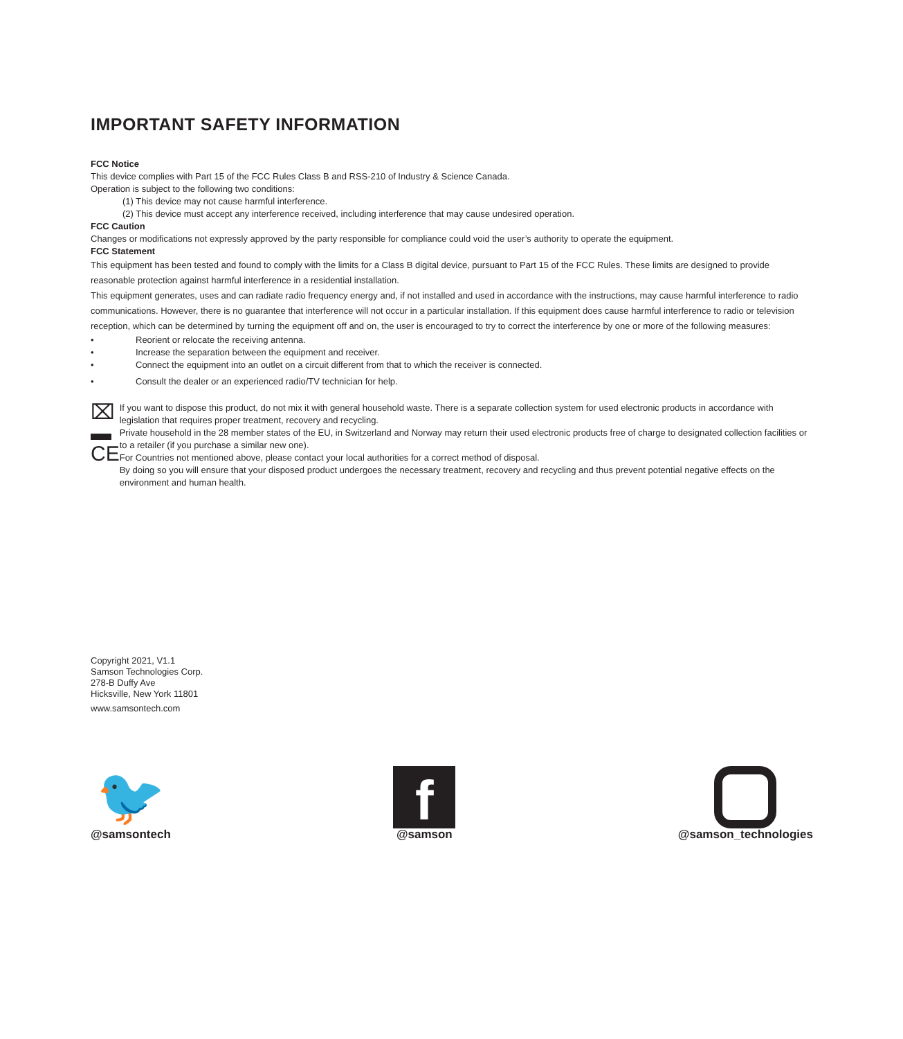IMPORTANT SAFETY INFORMATION
FCC Notice
This device complies with Part 15 of the FCC Rules Class B and RSS-210 of Industry & Science Canada.
Operation is subject to the following two conditions:
(1) This device may not cause harmful interference.
(2) This device must accept any interference received, including interference that may cause undesired operation.
FCC Caution
Changes or modifications not expressly approved by the party responsible for compliance could void the user’s authority to operate the equipment.
FCC Statement
This equipment has been tested and found to comply with the limits for a Class B digital device, pursuant to Part 15 of the FCC Rules. These limits are designed to provide reasonable protection against harmful interference in a residential installation.
This equipment generates, uses and can radiate radio frequency energy and, if not installed and used in accordance with the instructions, may cause harmful interference to radio communications. However, there is no guarantee that interference will not occur in a particular installation. If this equipment does cause harmful interference to radio or television reception, which can be determined by turning the equipment off and on, the user is encouraged to try to correct the interference by one or more of the following measures:
• Reorient or relocate the receiving antenna.
• Increase the separation between the equipment and receiver.
• Connect the equipment into an outlet on a circuit different from that to which the receiver is connected.
• Consult the dealer or an experienced radio/TV technician for help.
⌧
▬
CE
If you want to dispose this product, do not mix it with general household waste. There is a separate collection system for used electronic products in accordance with legislation that requires proper treatment, recovery and recycling.
Private household in the 28 member states of the EU, in Switzerland and Norway may return their used electronic products free of charge to designated collection facilities or to a retailer (if you purchase a similar new one).
For Countries not mentioned above, please contact your local authorities for a correct method of disposal.
By doing so you will ensure that your disposed product undergoes the necessary treatment, recovery and recycling and thus prevent potential negative effects on the environment and human health.
Copyright 2021, V1.1
Samson Technologies Corp.
278-B Duffy Ave
Hicksville, New York 11801
www.samsontech.com
🐦
@samsontech
f
@samson
@samson_technologies